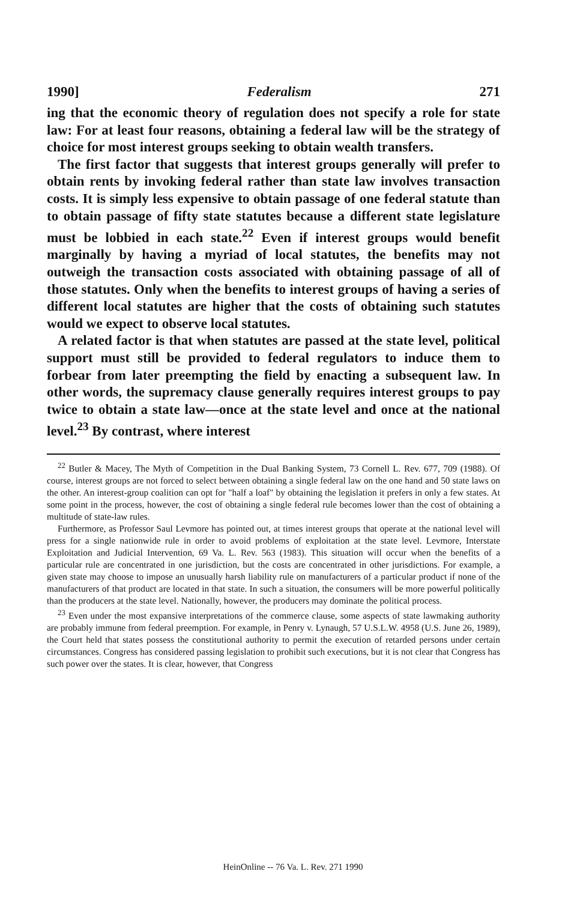1990] Federalism 271
ing that the economic theory of regulation does not specify a role for state law: For at least four reasons, obtaining a federal law will be the strategy of choice for most interest groups seeking to obtain wealth transfers.
The first factor that suggests that interest groups generally will prefer to obtain rents by invoking federal rather than state law involves transaction costs. It is simply less expensive to obtain passage of one federal statute than to obtain passage of fifty state statutes because a different state legislature must be lobbied in each state.<sup>22</sup> Even if interest groups would benefit marginally by having a myriad of local statutes, the benefits may not outweigh the transaction costs associated with obtaining passage of all of those statutes. Only when the benefits to interest groups of having a series of different local statutes are higher that the costs of obtaining such statutes would we expect to observe local statutes.
A related factor is that when statutes are passed at the state level, political support must still be provided to federal regulators to induce them to forbear from later preempting the field by enacting a subsequent law. In other words, the supremacy clause generally requires interest groups to pay twice to obtain a state law—once at the state level and once at the national level.<sup>23</sup> By contrast, where interest
<sup>22</sup> Butler & Macey, The Myth of Competition in the Dual Banking System, 73 Cornell L. Rev. 677, 709 (1988). Of course, interest groups are not forced to select between obtaining a single federal law on the one hand and 50 state laws on the other. An interest-group coalition can opt for "half a loaf" by obtaining the legislation it prefers in only a few states. At some point in the process, however, the cost of obtaining a single federal rule becomes lower than the cost of obtaining a multitude of state-law rules.
Furthermore, as Professor Saul Levmore has pointed out, at times interest groups that operate at the national level will press for a single nationwide rule in order to avoid problems of exploitation at the state level. Levmore, Interstate Exploitation and Judicial Intervention, 69 Va. L. Rev. 563 (1983). This situation will occur when the benefits of a particular rule are concentrated in one jurisdiction, but the costs are concentrated in other jurisdictions. For example, a given state may choose to impose an unusually harsh liability rule on manufacturers of a particular product if none of the manufacturers of that product are located in that state. In such a situation, the consumers will be more powerful politically than the producers at the state level. Nationally, however, the producers may dominate the political process.
<sup>23</sup> Even under the most expansive interpretations of the commerce clause, some aspects of state lawmaking authority are probably immune from federal preemption. For example, in Penry v. Lynaugh, 57 U.S.L.W. 4958 (U.S. June 26, 1989), the Court held that states possess the constitutional authority to permit the execution of retarded persons under certain circumstances. Congress has considered passing legislation to prohibit such executions, but it is not clear that Congress has such power over the states. It is clear, however, that Congress
HeinOnline -- 76 Va. L. Rev. 271 1990